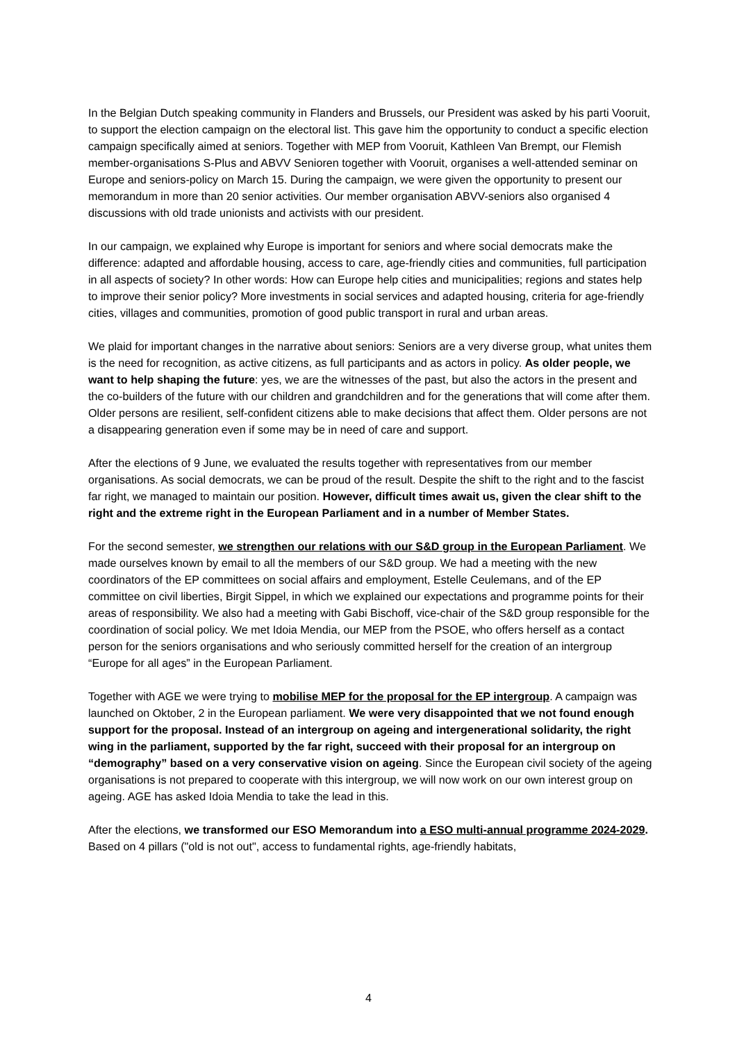In the Belgian Dutch speaking community in Flanders and Brussels, our President was asked by his parti Vooruit, to support the election campaign on the electoral list. This gave him the opportunity to conduct a specific election campaign specifically aimed at seniors. Together with MEP from Vooruit, Kathleen Van Brempt, our Flemish member-organisations S-Plus and ABVV Senioren together with Vooruit, organises a well-attended seminar on Europe and seniors-policy on March 15. During the campaign, we were given the opportunity to present our memorandum in more than 20 senior activities. Our member organisation ABVV-seniors also organised 4 discussions with old trade unionists and activists with our president.
In our campaign, we explained why Europe is important for seniors and where social democrats make the difference: adapted and affordable housing, access to care, age-friendly cities and communities, full participation in all aspects of society? In other words: How can Europe help cities and municipalities; regions and states help to improve their senior policy? More investments in social services and adapted housing, criteria for age-friendly cities, villages and communities, promotion of good public transport in rural and urban areas.
We plaid for important changes in the narrative about seniors: Seniors are a very diverse group, what unites them is the need for recognition, as active citizens, as full participants and as actors in policy. As older people, we want to help shaping the future: yes, we are the witnesses of the past, but also the actors in the present and the co-builders of the future with our children and grandchildren and for the generations that will come after them. Older persons are resilient, self-confident citizens able to make decisions that affect them. Older persons are not a disappearing generation even if some may be in need of care and support.
After the elections of 9 June, we evaluated the results together with representatives from our member organisations. As social democrats, we can be proud of the result. Despite the shift to the right and to the fascist far right, we managed to maintain our position. However, difficult times await us, given the clear shift to the right and the extreme right in the European Parliament and in a number of Member States.
For the second semester, we strengthen our relations with our S&D group in the European Parliament. We made ourselves known by email to all the members of our S&D group. We had a meeting with the new coordinators of the EP committees on social affairs and employment, Estelle Ceulemans, and of the EP committee on civil liberties, Birgit Sippel, in which we explained our expectations and programme points for their areas of responsibility. We also had a meeting with Gabi Bischoff, vice-chair of the S&D group responsible for the coordination of social policy. We met Idoia Mendia, our MEP from the PSOE, who offers herself as a contact person for the seniors organisations and who seriously committed herself for the creation of an intergroup “Europe for all ages” in the European Parliament.
Together with AGE we were trying to mobilise MEP for the proposal for the EP intergroup. A campaign was launched on Oktober, 2 in the European parliament. We were very disappointed that we not found enough support for the proposal. Instead of an intergroup on ageing and intergenerational solidarity, the right wing in the parliament, supported by the far right, succeed with their proposal for an intergroup on “demography” based on a very conservative vision on ageing. Since the European civil society of the ageing organisations is not prepared to cooperate with this intergroup, we will now work on our own interest group on ageing. AGE has asked Idoia Mendia to take the lead in this.
After the elections, we transformed our ESO Memorandum into a ESO multi-annual programme 2024-2029. Based on 4 pillars ("old is not out", access to fundamental rights, age-friendly habitats,
4